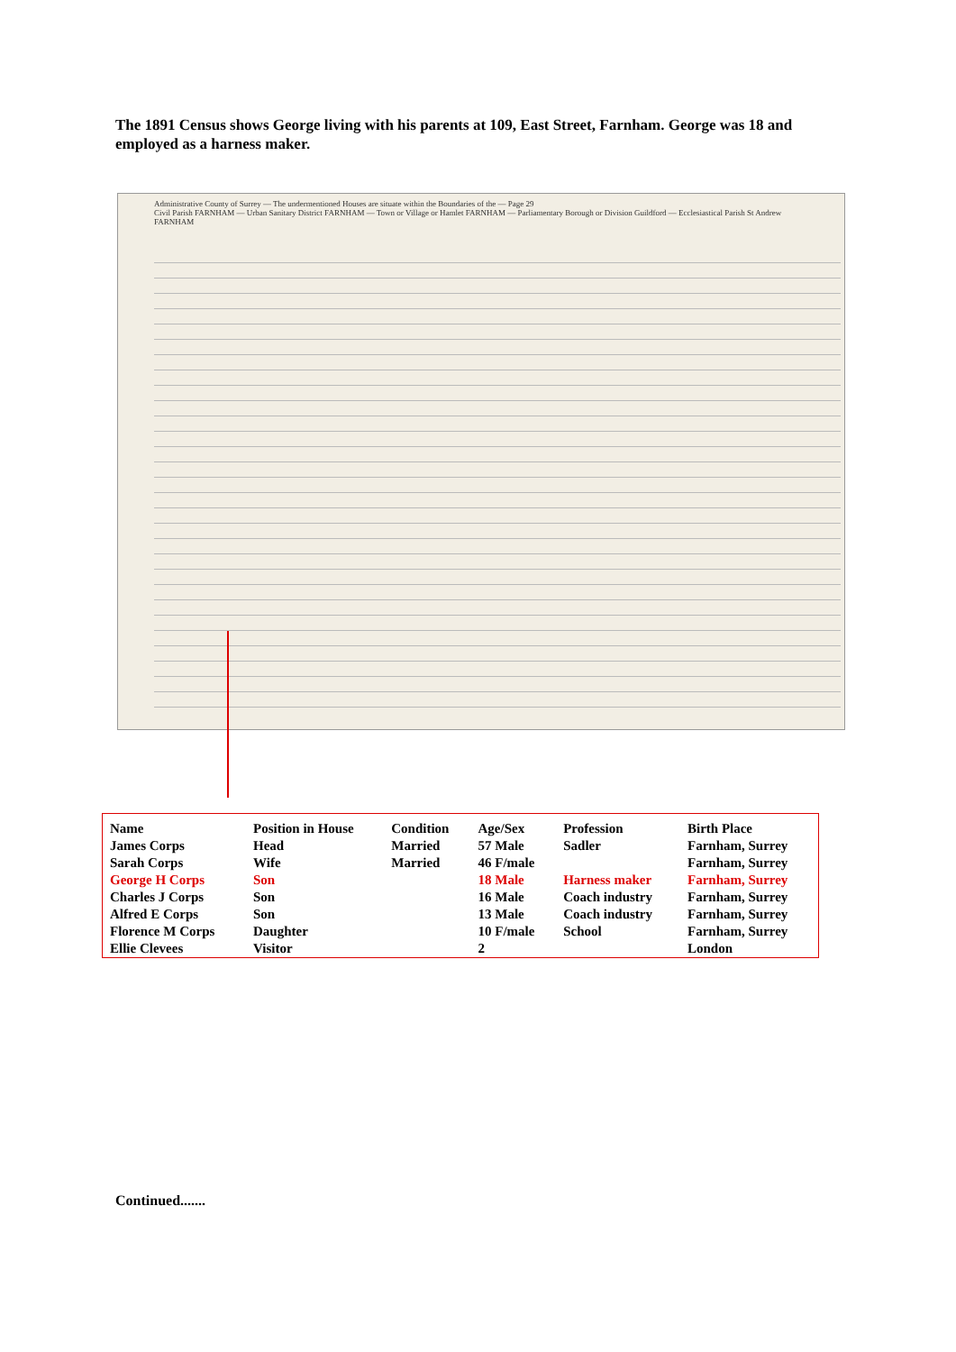The 1891 Census shows George living with his parents at 109, East Street, Farnham. George was 18 and employed as a harness maker.
Administrative County of Surrey — The undermentioned Houses are situate within the Boundaries of the — Page 29
Civil Parish FARNHAM — Urban Sanitary District FARNHAM — Town or Village or Hamlet FARNHAM — Parliamentary Borough or Division Guildford — Ecclesiastical Parish St Andrew FARNHAM
| Name | Position in House | Condition | Age/Sex | Profession | Birth Place |
| --- | --- | --- | --- | --- | --- |
| James Corps | Head | Married | 57 Male | Sadler | Farnham, Surrey |
| Sarah Corps | Wife | Married | 46 F/male | | Farnham, Surrey |
| George H Corps | Son | | 18 Male | Harness maker | Farnham, Surrey |
| Charles J Corps | Son | | 16 Male | Coach industry | Farnham, Surrey |
| Alfred E Corps | Son | | 13 Male | Coach industry | Farnham, Surrey |
| Florence M Corps | Daughter | | 10 F/male | School | Farnham, Surrey |
| Ellie Clevees | Visitor | | 2 | | London |
Continued.......